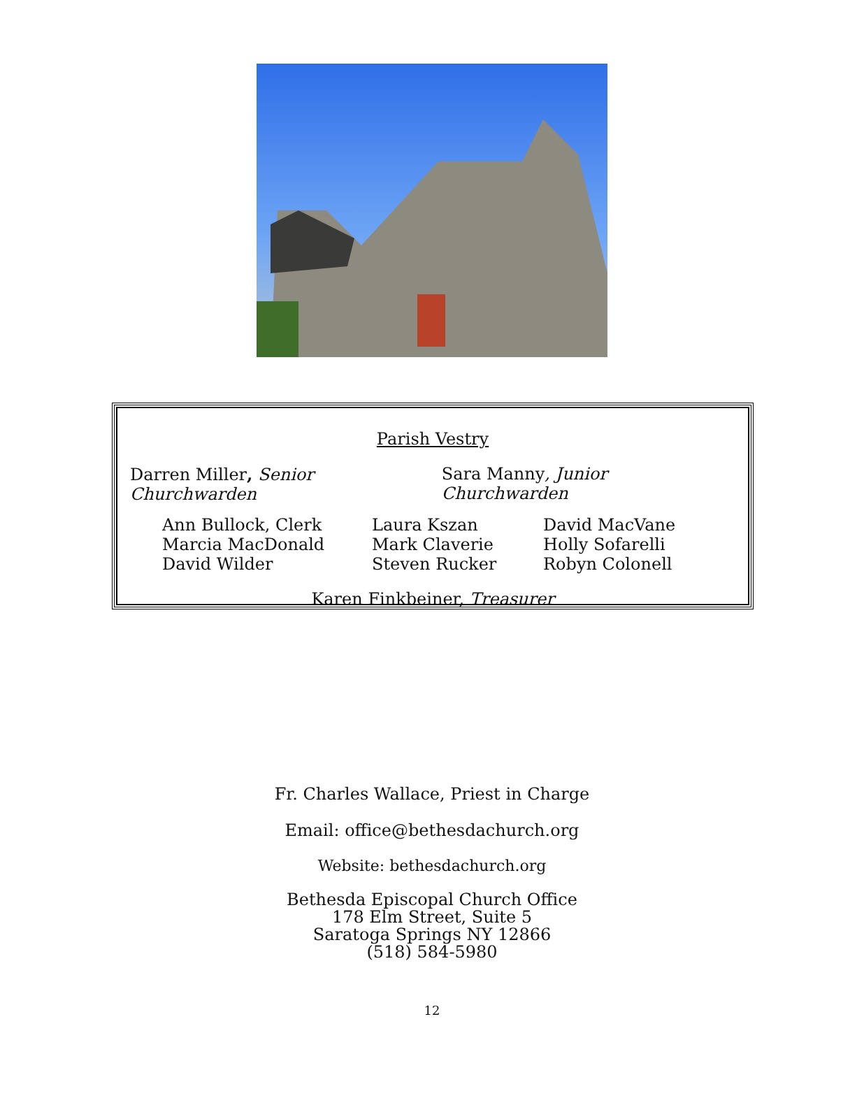Parish Vestry
Darren Miller, Senior Churchwarden Sara Manny, Junior Churchwarden
Ann Bullock, Clerk Laura Kszan David MacVane Marcia MacDonald Mark Claverie Holly Sofarelli David Wilder Steven Rucker Robyn Colonell
Karen Finkbeiner, Treasurer
Fr. Charles Wallace, Priest in Charge
Email: office@bethesdachurch.org
Website: bethesdachurch.org
Bethesda Episcopal Church Office
178 Elm Street, Suite 5
Saratoga Springs NY 12866
(518) 584-5980
12